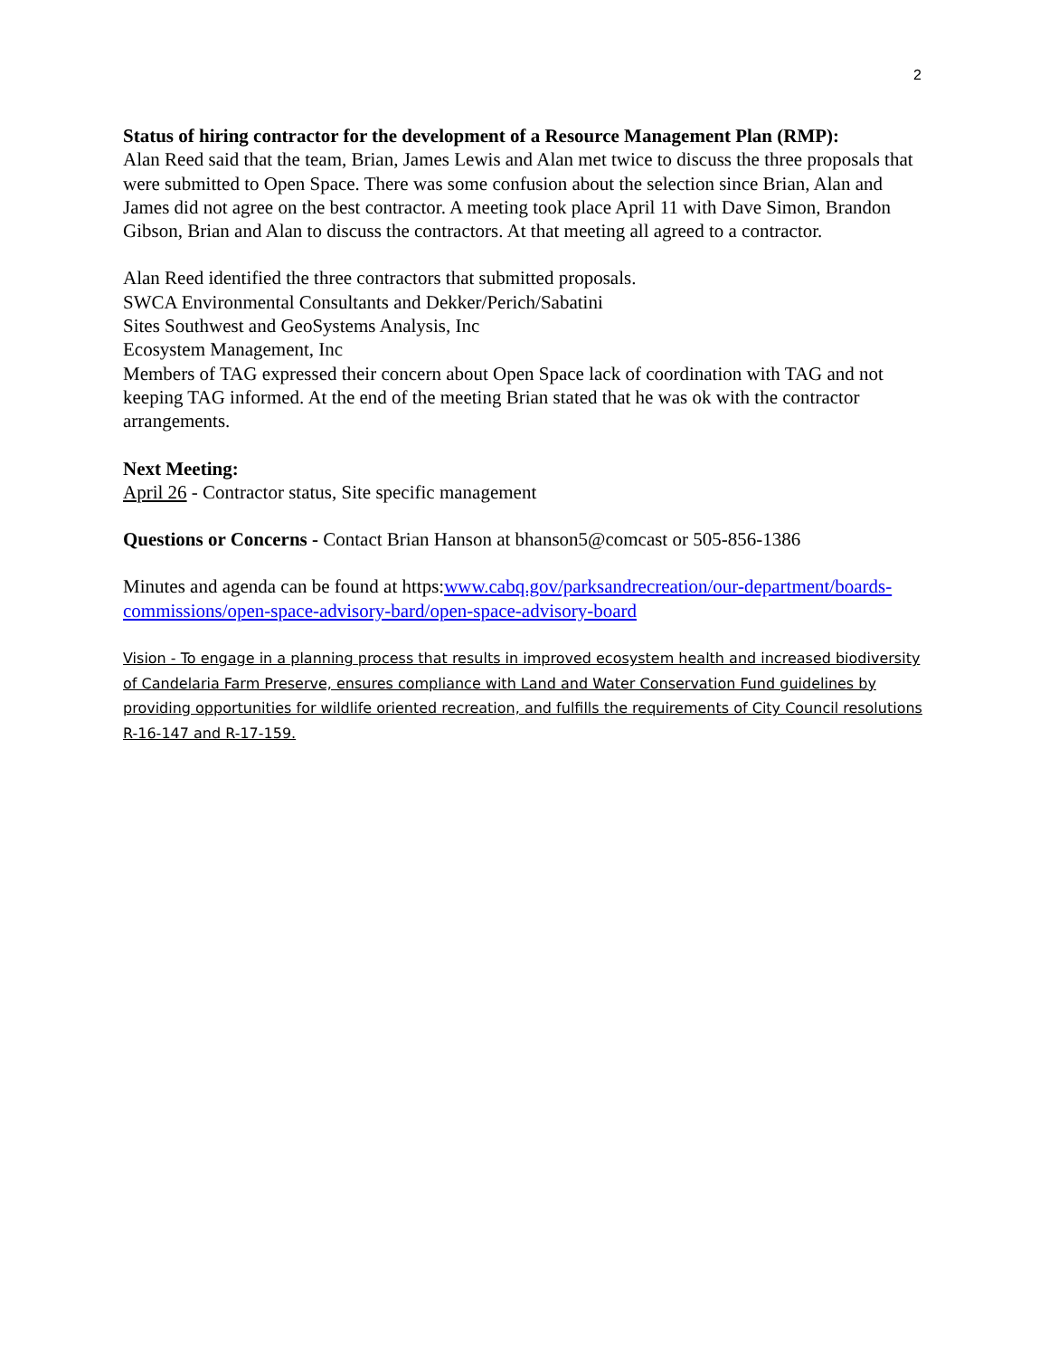2
Status of hiring contractor for the development of a Resource Management Plan (RMP):
Alan Reed said that the team, Brian, James Lewis and Alan met twice to discuss the three proposals that were submitted to Open Space. There was some confusion about the selection since Brian, Alan and James did not agree on the best contractor. A meeting took place April 11 with Dave Simon, Brandon Gibson, Brian and Alan to discuss the contractors. At that meeting all agreed to a contractor.
Alan Reed identified the three contractors that submitted proposals.
SWCA Environmental Consultants and Dekker/Perich/Sabatini
Sites Southwest and GeoSystems Analysis, Inc
Ecosystem Management, Inc
Members of TAG expressed their concern about Open Space lack of coordination with TAG and not keeping TAG informed. At the end of the meeting Brian stated that he was ok with the contractor arrangements.
Next Meeting:
April 26 - Contractor status, Site specific management
Questions or Concerns - Contact Brian Hanson at bhanson5@comcast or 505-856-1386
Minutes and agenda can be found at https:www.cabq.gov/parksandrecreation/our-department/boards-commissions/open-space-advisory-bard/open-space-advisory-board
Vision - To engage in a planning process that results in improved ecosystem health and increased biodiversity of Candelaria Farm Preserve, ensures compliance with Land and Water Conservation Fund guidelines by providing opportunities for wildlife oriented recreation, and fulfills the requirements of City Council resolutions R-16-147 and R-17-159.